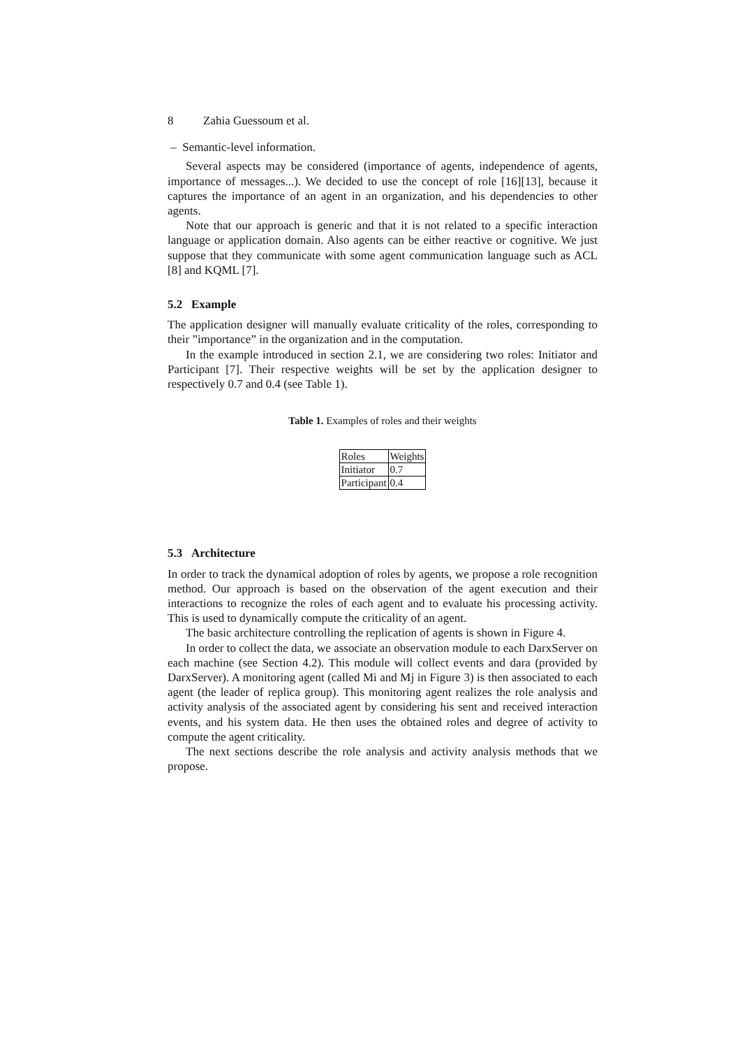8 Zahia Guessoum et al.
– Semantic-level information.
Several aspects may be considered (importance of agents, independence of agents, importance of messages...). We decided to use the concept of role [16][13], because it captures the importance of an agent in an organization, and his dependencies to other agents.
Note that our approach is generic and that it is not related to a specific interaction language or application domain. Also agents can be either reactive or cognitive. We just suppose that they communicate with some agent communication language such as ACL [8] and KQML [7].
5.2 Example
The application designer will manually evaluate criticality of the roles, corresponding to their ”importance” in the organization and in the computation.
In the example introduced in section 2.1, we are considering two roles: Initiator and Participant [7]. Their respective weights will be set by the application designer to respectively 0.7 and 0.4 (see Table 1).
Table 1. Examples of roles and their weights
| Roles | Weights |
| Initiator | 0.7 |
| Participant | 0.4 |
5.3 Architecture
In order to track the dynamical adoption of roles by agents, we propose a role recognition method. Our approach is based on the observation of the agent execution and their interactions to recognize the roles of each agent and to evaluate his processing activity. This is used to dynamically compute the criticality of an agent.
The basic architecture controlling the replication of agents is shown in Figure 4.
In order to collect the data, we associate an observation module to each DarxServer on each machine (see Section 4.2). This module will collect events and dara (provided by DarxServer). A monitoring agent (called Mi and Mj in Figure 3) is then associated to each agent (the leader of replica group). This monitoring agent realizes the role analysis and activity analysis of the associated agent by considering his sent and received interaction events, and his system data. He then uses the obtained roles and degree of activity to compute the agent criticality.
The next sections describe the role analysis and activity analysis methods that we propose.